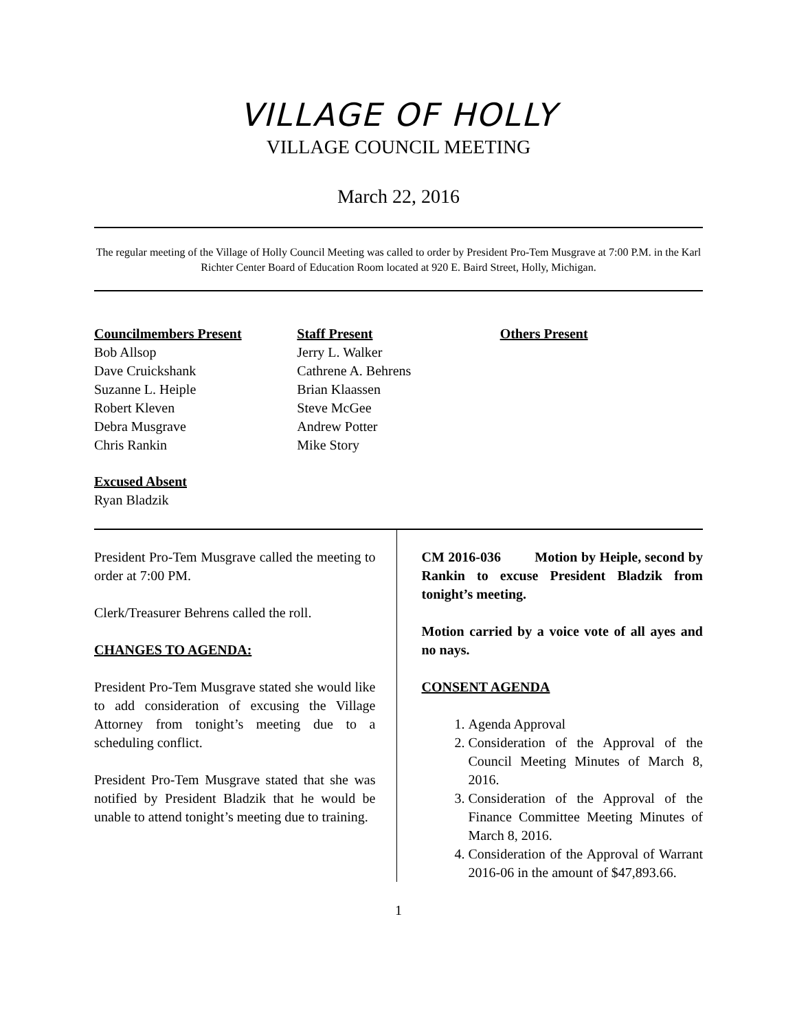VILLAGE OF HOLLY
VILLAGE COUNCIL MEETING
March 22, 2016
The regular meeting of the Village of Holly Council Meeting was called to order by President Pro-Tem Musgrave at 7:00 P.M. in the Karl Richter Center Board of Education Room located at 920 E. Baird Street, Holly, Michigan.
Councilmembers Present
Bob Allsop
Dave Cruickshank
Suzanne L. Heiple
Robert Kleven
Debra Musgrave
Chris Rankin
Staff Present
Jerry L. Walker
Cathrene A. Behrens
Brian Klaassen
Steve McGee
Andrew Potter
Mike Story
Others Present
Excused Absent
Ryan Bladzik
President Pro-Tem Musgrave called the meeting to order at 7:00 PM.
Clerk/Treasurer Behrens called the roll.
CHANGES TO AGENDA:
President Pro-Tem Musgrave stated she would like to add consideration of excusing the Village Attorney from tonight’s meeting due to a scheduling conflict.
President Pro-Tem Musgrave stated that she was notified by President Bladzik that he would be unable to attend tonight’s meeting due to training.
CM 2016-036 Motion by Heiple, second by Rankin to excuse President Bladzik from tonight’s meeting.
Motion carried by a voice vote of all ayes and no nays.
CONSENT AGENDA
1. Agenda Approval
2. Consideration of the Approval of the Council Meeting Minutes of March 8, 2016.
3. Consideration of the Approval of the Finance Committee Meeting Minutes of March 8, 2016.
4. Consideration of the Approval of Warrant 2016-06 in the amount of $47,893.66.
1